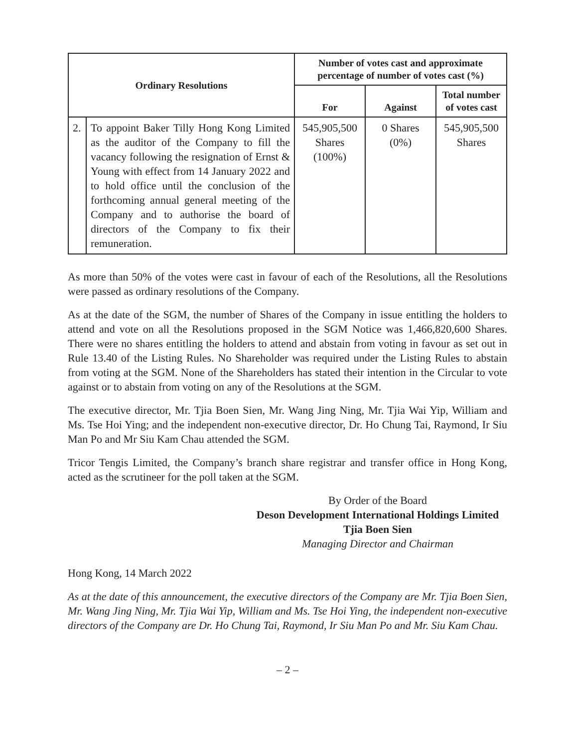| Ordinary Resolutions | | Number of votes cast and approximate percentage of number of votes cast (%) | | |
| --- | --- | --- | --- | --- |
| | | For | Against | Total number of votes cast |
| 2. | To appoint Baker Tilly Hong Kong Limited as the auditor of the Company to fill the vacancy following the resignation of Ernst & Young with effect from 14 January 2022 and to hold office until the conclusion of the forthcoming annual general meeting of the Company and to authorise the board of directors of the Company to fix their remuneration. | 545,905,500 Shares (100%) | 0 Shares (0%) | 545,905,500 Shares |
As more than 50% of the votes were cast in favour of each of the Resolutions, all the Resolutions were passed as ordinary resolutions of the Company.
As at the date of the SGM, the number of Shares of the Company in issue entitling the holders to attend and vote on all the Resolutions proposed in the SGM Notice was 1,466,820,600 Shares. There were no shares entitling the holders to attend and abstain from voting in favour as set out in Rule 13.40 of the Listing Rules. No Shareholder was required under the Listing Rules to abstain from voting at the SGM. None of the Shareholders has stated their intention in the Circular to vote against or to abstain from voting on any of the Resolutions at the SGM.
The executive director, Mr. Tjia Boen Sien, Mr. Wang Jing Ning, Mr. Tjia Wai Yip, William and Ms. Tse Hoi Ying; and the independent non-executive director, Dr. Ho Chung Tai, Raymond, Ir Siu Man Po and Mr Siu Kam Chau attended the SGM.
Tricor Tengis Limited, the Company’s branch share registrar and transfer office in Hong Kong, acted as the scrutineer for the poll taken at the SGM.
By Order of the Board
Deson Development International Holdings Limited
Tjia Boen Sien
Managing Director and Chairman
Hong Kong, 14 March 2022
As at the date of this announcement, the executive directors of the Company are Mr. Tjia Boen Sien, Mr. Wang Jing Ning, Mr. Tjia Wai Yip, William and Ms. Tse Hoi Ying, the independent non-executive directors of the Company are Dr. Ho Chung Tai, Raymond, Ir Siu Man Po and Mr. Siu Kam Chau.
– 2 –